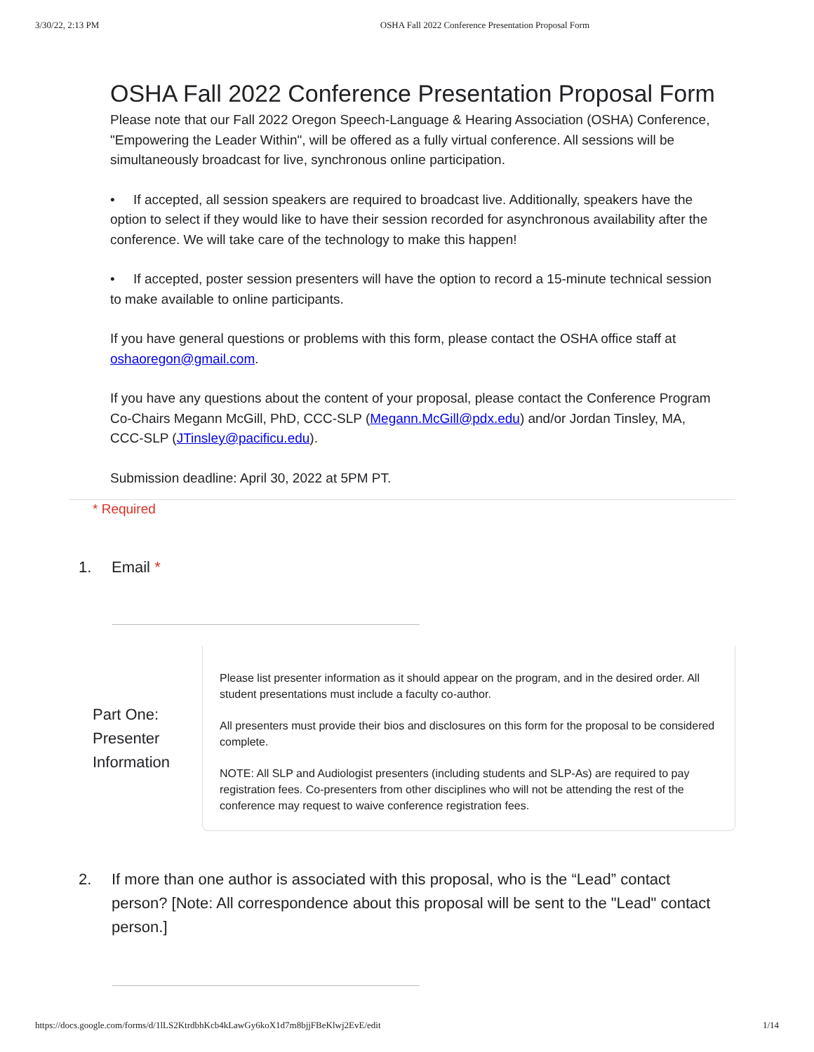3/30/22, 2:13 PM OSHA Fall 2022 Conference Presentation Proposal Form
OSHA Fall 2022 Conference Presentation Proposal Form
Please note that our Fall 2022 Oregon Speech-Language & Hearing Association (OSHA) Conference, "Empowering the Leader Within", will be offered as a fully virtual conference. All sessions will be simultaneously broadcast for live, synchronous online participation.
• If accepted, all session speakers are required to broadcast live. Additionally, speakers have the option to select if they would like to have their session recorded for asynchronous availability after the conference. We will take care of the technology to make this happen!
• If accepted, poster session presenters will have the option to record a 15-minute technical session to make available to online participants.
If you have general questions or problems with this form, please contact the OSHA office staff at oshaoregon@gmail.com.
If you have any questions about the content of your proposal, please contact the Conference Program Co-Chairs Megann McGill, PhD, CCC-SLP (Megann.McGill@pdx.edu) and/or Jordan Tinsley, MA, CCC-SLP (JTinsley@pacificu.edu).
Submission deadline: April 30, 2022 at 5PM PT.
* Required
1. Email *
Part One: Presenter Information
Please list presenter information as it should appear on the program, and in the desired order. All student presentations must include a faculty co-author.
All presenters must provide their bios and disclosures on this form for the proposal to be considered complete.
NOTE: All SLP and Audiologist presenters (including students and SLP-As) are required to pay registration fees. Co-presenters from other disciplines who will not be attending the rest of the conference may request to waive conference registration fees.
2. If more than one author is associated with this proposal, who is the “Lead” contact person? [Note: All correspondence about this proposal will be sent to the "Lead" contact person.]
https://docs.google.com/forms/d/1lLS2KtrdbhKcb4kLawGy6koX1d7m8bjjFBeKlwj2EvE/edit 1/14